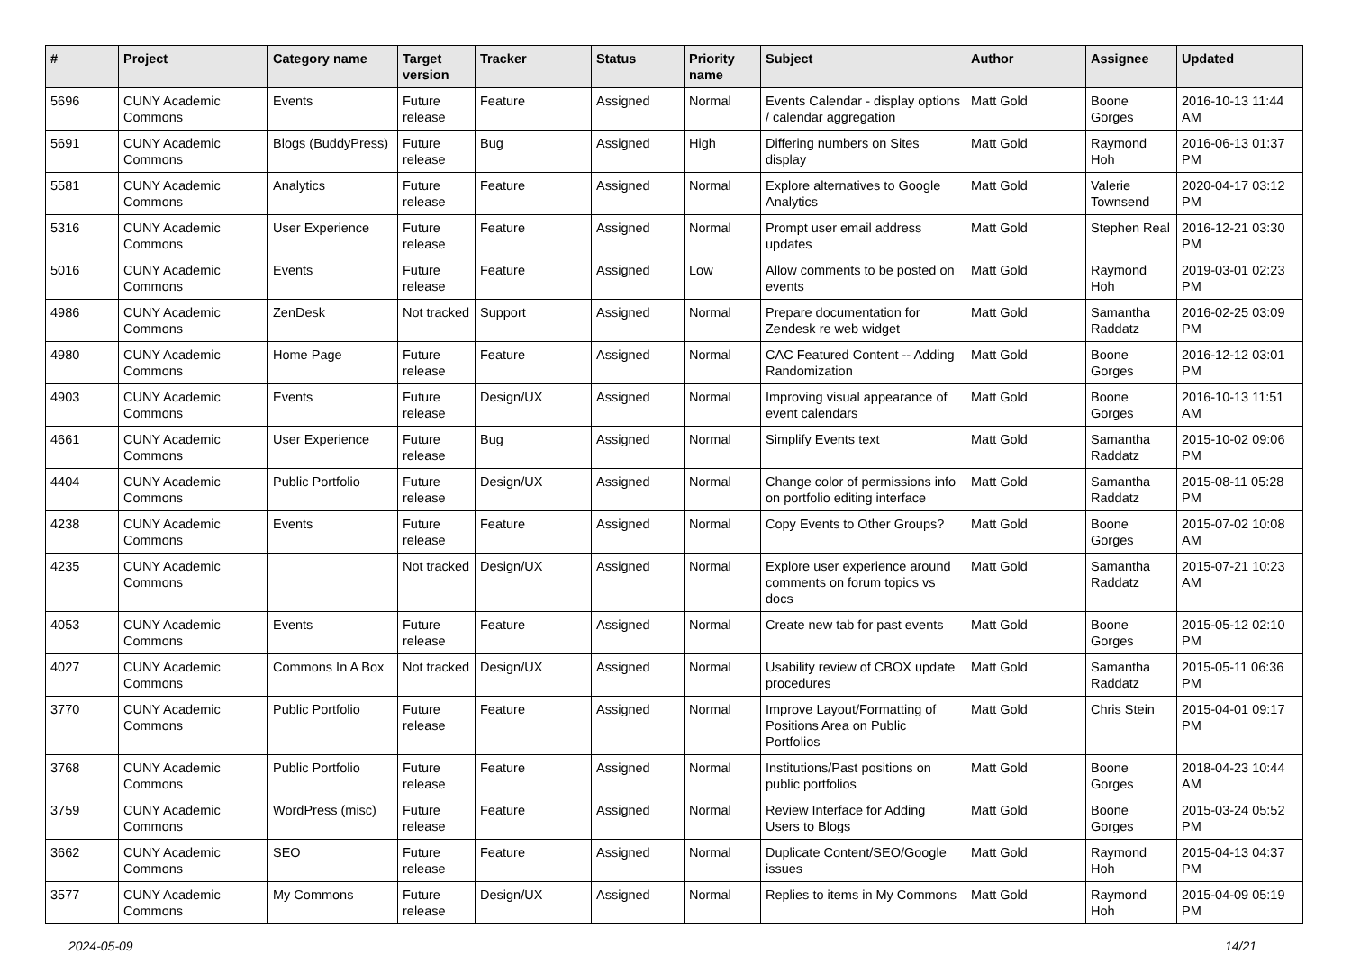| # | Project | Category name | Target version | Tracker | Status | Priority name | Subject | Author | Assignee | Updated |
| --- | --- | --- | --- | --- | --- | --- | --- | --- | --- | --- |
| 5696 | CUNY Academic Commons | Events | Future release | Feature | Assigned | Normal | Events Calendar - display options / calendar aggregation | Matt Gold | Boone Gorges | 2016-10-13 11:44 AM |
| 5691 | CUNY Academic Commons | Blogs (BuddyPress) | Future release | Bug | Assigned | High | Differing numbers on Sites display | Matt Gold | Raymond Hoh | 2016-06-13 01:37 PM |
| 5581 | CUNY Academic Commons | Analytics | Future release | Feature | Assigned | Normal | Explore alternatives to Google Analytics | Matt Gold | Valerie Townsend | 2020-04-17 03:12 PM |
| 5316 | CUNY Academic Commons | User Experience | Future release | Feature | Assigned | Normal | Prompt user email address updates | Matt Gold | Stephen Real | 2016-12-21 03:30 PM |
| 5016 | CUNY Academic Commons | Events | Future release | Feature | Assigned | Low | Allow comments to be posted on events | Matt Gold | Raymond Hoh | 2019-03-01 02:23 PM |
| 4986 | CUNY Academic Commons | ZenDesk | Not tracked | Support | Assigned | Normal | Prepare documentation for Zendesk re web widget | Matt Gold | Samantha Raddatz | 2016-02-25 03:09 PM |
| 4980 | CUNY Academic Commons | Home Page | Future release | Feature | Assigned | Normal | CAC Featured Content -- Adding Randomization | Matt Gold | Boone Gorges | 2016-12-12 03:01 PM |
| 4903 | CUNY Academic Commons | Events | Future release | Design/UX | Assigned | Normal | Improving visual appearance of event calendars | Matt Gold | Boone Gorges | 2016-10-13 11:51 AM |
| 4661 | CUNY Academic Commons | User Experience | Future release | Bug | Assigned | Normal | Simplify Events text | Matt Gold | Samantha Raddatz | 2015-10-02 09:06 PM |
| 4404 | CUNY Academic Commons | Public Portfolio | Future release | Design/UX | Assigned | Normal | Change color of permissions info on portfolio editing interface | Matt Gold | Samantha Raddatz | 2015-08-11 05:28 PM |
| 4238 | CUNY Academic Commons | Events | Future release | Feature | Assigned | Normal | Copy Events to Other Groups? | Matt Gold | Boone Gorges | 2015-07-02 10:08 AM |
| 4235 | CUNY Academic Commons | | Not tracked | Design/UX | Assigned | Normal | Explore user experience around comments on forum topics vs docs | Matt Gold | Samantha Raddatz | 2015-07-21 10:23 AM |
| 4053 | CUNY Academic Commons | Events | Future release | Feature | Assigned | Normal | Create new tab for past events | Matt Gold | Boone Gorges | 2015-05-12 02:10 PM |
| 4027 | CUNY Academic Commons | Commons In A Box | Not tracked | Design/UX | Assigned | Normal | Usability review of CBOX update procedures | Matt Gold | Samantha Raddatz | 2015-05-11 06:36 PM |
| 3770 | CUNY Academic Commons | Public Portfolio | Future release | Feature | Assigned | Normal | Improve Layout/Formatting of Positions Area on Public Portfolios | Matt Gold | Chris Stein | 2015-04-01 09:17 PM |
| 3768 | CUNY Academic Commons | Public Portfolio | Future release | Feature | Assigned | Normal | Institutions/Past positions on public portfolios | Matt Gold | Boone Gorges | 2018-04-23 10:44 AM |
| 3759 | CUNY Academic Commons | WordPress (misc) | Future release | Feature | Assigned | Normal | Review Interface for Adding Users to Blogs | Matt Gold | Boone Gorges | 2015-03-24 05:52 PM |
| 3662 | CUNY Academic Commons | SEO | Future release | Feature | Assigned | Normal | Duplicate Content/SEO/Google issues | Matt Gold | Raymond Hoh | 2015-04-13 04:37 PM |
| 3577 | CUNY Academic Commons | My Commons | Future release | Design/UX | Assigned | Normal | Replies to items in My Commons | Matt Gold | Raymond Hoh | 2015-04-09 05:19 PM |
2024-05-09 14/21